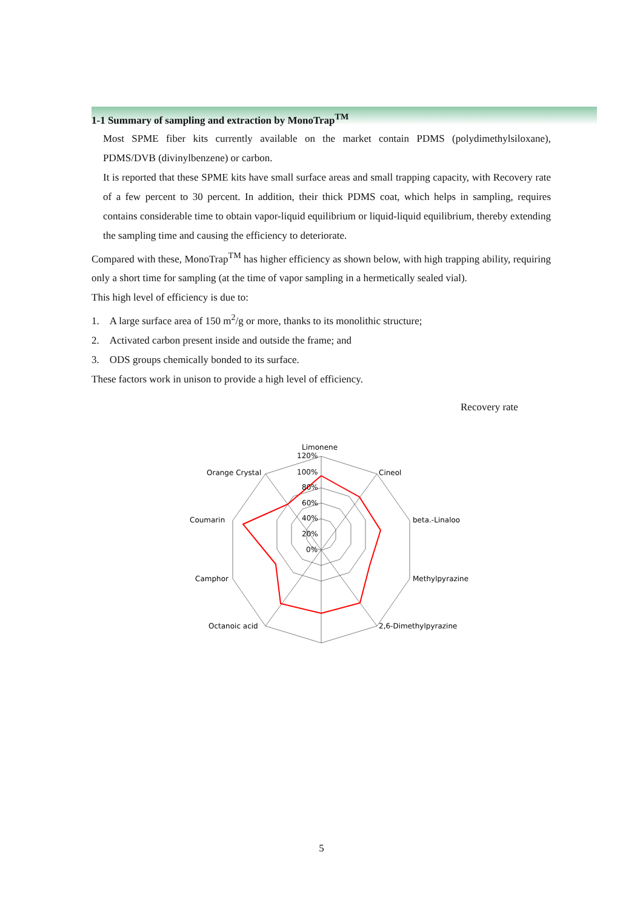1-1 Summary of sampling and extraction by MonoTrap<sup>TM</sup>
Most SPME fiber kits currently available on the market contain PDMS (polydimethylsiloxane), PDMS/DVB (divinylbenzene) or carbon.
It is reported that these SPME kits have small surface areas and small trapping capacity, with Recovery rate of a few percent to 30 percent. In addition, their thick PDMS coat, which helps in sampling, requires contains considerable time to obtain vapor-liquid equilibrium or liquid-liquid equilibrium, thereby extending the sampling time and causing the efficiency to deteriorate.
Compared with these, MonoTrap<sup>TM</sup> has higher efficiency as shown below, with high trapping ability, requiring only a short time for sampling (at the time of vapor sampling in a hermetically sealed vial).
This high level of efficiency is due to:
1. A large surface area of 150 m<sup>2</sup>/g or more, thanks to its monolithic structure;
2. Activated carbon present inside and outside the frame; and
3. ODS groups chemically bonded to its surface.
These factors work in unison to provide a high level of efficiency.
Recovery rate
Limonene
120%
100%
80%
60%
40%
20%
0%
Cineol
beta.-Linaloo
Methylpyrazine
2,6-Dimethylpyrazine
Octanoic acid
Camphor
Coumarin
Orange Crystal
5